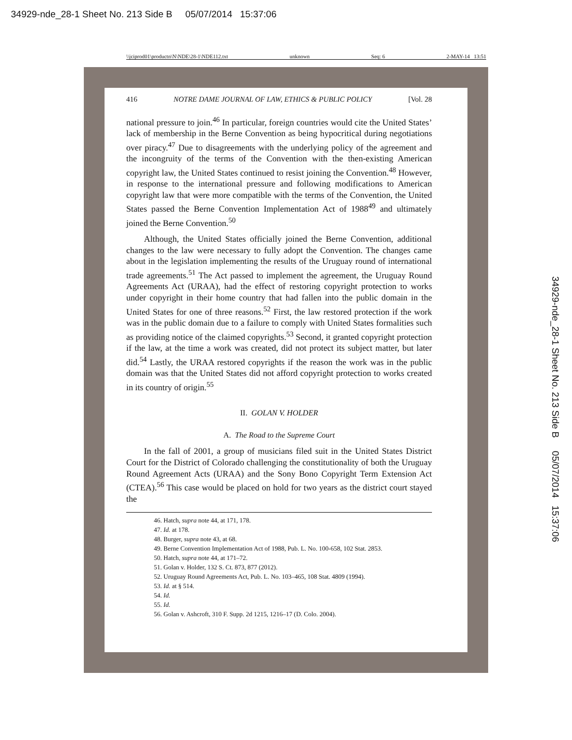34929-nde_28-1 Sheet No. 213 Side B 05/07/2014 15:37:06
\\jciprod01\productn\N\NDE\28-1\NDE112.txt unknown Seq: 6 2-MAY-14 13:51
34929-nde_28-1 Sheet No. 213 Side B 05/07/2014 15:37:06
416 NOTRE DAME JOURNAL OF LAW, ETHICS & PUBLIC POLICY [Vol. 28
national pressure to join.<sup>46</sup> In particular, foreign countries would cite the United States’ lack of membership in the Berne Convention as being hypocritical during negotiations over piracy.<sup>47</sup> Due to disagreements with the underlying policy of the agreement and the incongruity of the terms of the Convention with the then-existing American copyright law, the United States continued to resist joining the Convention.<sup>48</sup> However, in response to the international pressure and following modifications to American copyright law that were more compatible with the terms of the Convention, the United States passed the Berne Convention Implementation Act of 1988<sup>49</sup> and ultimately joined the Berne Convention.<sup>50</sup>
Although, the United States officially joined the Berne Convention, additional changes to the law were necessary to fully adopt the Convention. The changes came about in the legislation implementing the results of the Uruguay round of international trade agreements.<sup>51</sup> The Act passed to implement the agreement, the Uruguay Round Agreements Act (URAA), had the effect of restoring copyright protection to works under copyright in their home country that had fallen into the public domain in the United States for one of three reasons.<sup>52</sup> First, the law restored protection if the work was in the public domain due to a failure to comply with United States formalities such as providing notice of the claimed copyrights.<sup>53</sup> Second, it granted copyright protection if the law, at the time a work was created, did not protect its subject matter, but later did.<sup>54</sup> Lastly, the URAA restored copyrights if the reason the work was in the public domain was that the United States did not afford copyright protection to works created in its country of origin.<sup>55</sup>
II. GOLAN V. HOLDER
A. The Road to the Supreme Court
In the fall of 2001, a group of musicians filed suit in the United States District Court for the District of Colorado challenging the constitutionality of both the Uruguay Round Agreement Acts (URAA) and the Sony Bono Copyright Term Extension Act (CTEA).<sup>56</sup> This case would be placed on hold for two years as the district court stayed the
46. Hatch, supra note 44, at 171, 178.
47. Id. at 178.
48. Burger, supra note 43, at 68.
49. Berne Convention Implementation Act of 1988, Pub. L. No. 100-658, 102 Stat. 2853.
50. Hatch, supra note 44, at 171–72.
51. Golan v. Holder, 132 S. Ct. 873, 877 (2012).
52. Uruguay Round Agreements Act, Pub. L. No. 103–465, 108 Stat. 4809 (1994).
53. Id. at § 514.
54. Id.
55. Id.
56. Golan v. Ashcroft, 310 F. Supp. 2d 1215, 1216–17 (D. Colo. 2004).